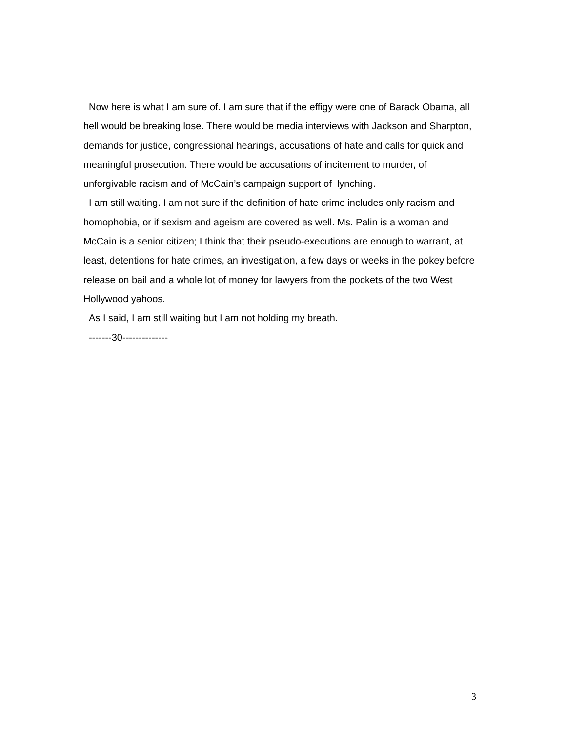Now here is what I am sure of. I am sure that if the effigy were one of Barack Obama, all hell would be breaking lose. There would be media interviews with Jackson and Sharpton, demands for justice, congressional hearings, accusations of hate and calls for quick and meaningful prosecution. There would be accusations of incitement to murder, of unforgivable racism and of McCain’s campaign support of lynching.
I am still waiting. I am not sure if the definition of hate crime includes only racism and homophobia, or if sexism and ageism are covered as well. Ms. Palin is a woman and McCain is a senior citizen; I think that their pseudo-executions are enough to warrant, at least, detentions for hate crimes, an investigation, a few days or weeks in the pokey before release on bail and a whole lot of money for lawyers from the pockets of the two West Hollywood yahoos.
As I said, I am still waiting but I am not holding my breath.
-------30--------------
3